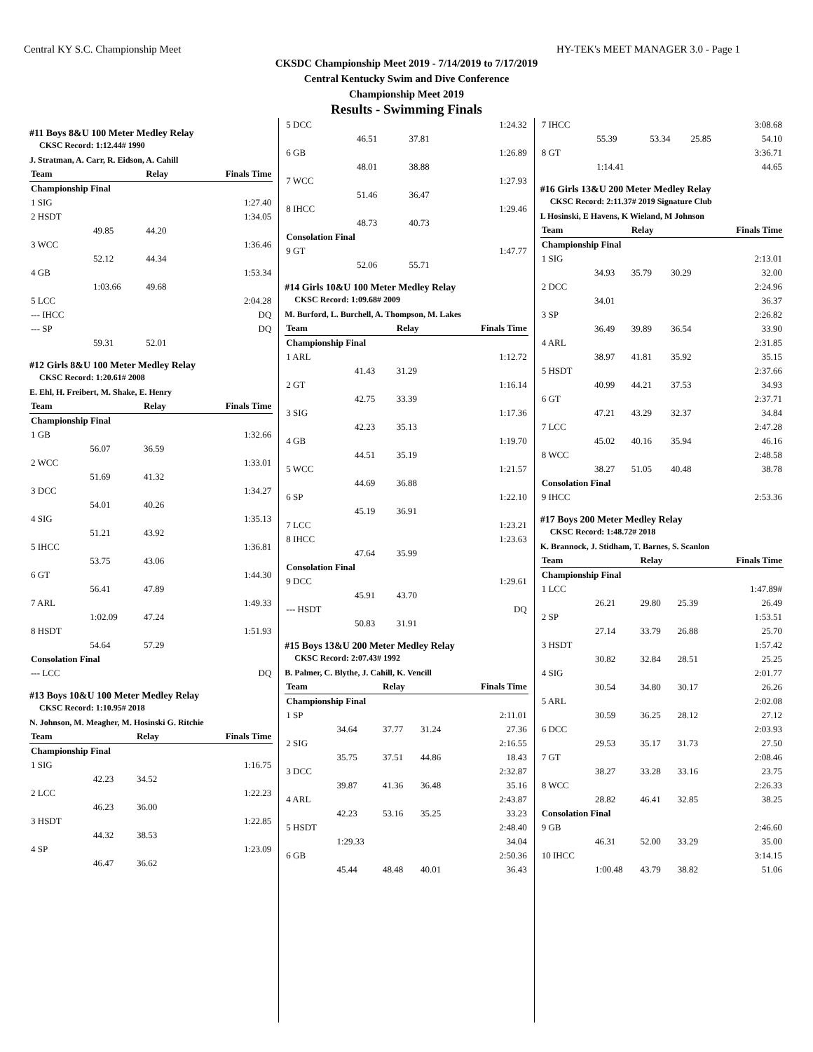Central KY S.C. Championship Meet HY-TEK's MEET MANAGER 3.0 - Page 1
CKSDC Championship Meet 2019 - 7/14/2019 to 7/17/2019
Central Kentucky Swim and Dive Conference
Championship Meet 2019
Results - Swimming Finals
#11 Boys 8&U 100 Meter Medley Relay
CKSC Record: 1:12.44# 1990
J. Stratman, A. Carr, R. Eidson, A. Cahill
| Team | | Relay | Finals Time |
| --- | --- | --- | --- |
| Championship Final | | | |
| 1 SIG | | | 1:27.40 |
| 2 HSDT | | | 1:34.05 |
| | 49.85 | 44.20 | |
| 3 WCC | | | 1:36.46 |
| | 52.12 | 44.34 | |
| 4 GB | | | 1:53.34 |
| | 1:03.66 | 49.68 | |
| 5 LCC | | | 2:04.28 |
| --- IHCC | | | DQ |
| --- SP | | | DQ |
| | 59.31 | 52.01 | |
#12 Girls 8&U 100 Meter Medley Relay
CKSC Record: 1:20.61# 2008
E. Ehl, H. Freibert, M. Shake, E. Henry
| Team | | Relay | Finals Time |
| --- | --- | --- | --- |
| Championship Final | | | |
| 1 GB | | | 1:32.66 |
| | 56.07 | 36.59 | |
| 2 WCC | | | 1:33.01 |
| | 51.69 | 41.32 | |
| 3 DCC | | | 1:34.27 |
| | 54.01 | 40.26 | |
| 4 SIG | | | 1:35.13 |
| | 51.21 | 43.92 | |
| 5 IHCC | | | 1:36.81 |
| | 53.75 | 43.06 | |
| 6 GT | | | 1:44.30 |
| | 56.41 | 47.89 | |
| 7 ARL | | | 1:49.33 |
| | 1:02.09 | 47.24 | |
| 8 HSDT | | | 1:51.93 |
| | 54.64 | 57.29 | |
| Consolation Final | | | |
| --- LCC | | | DQ |
#13 Boys 10&U 100 Meter Medley Relay
CKSC Record: 1:10.95# 2018
N. Johnson, M. Meagher, M. Hosinski G. Ritchie
| Team | | Relay | Finals Time |
| --- | --- | --- | --- |
| Championship Final | | | |
| 1 SIG | | | 1:16.75 |
| | 42.23 | 34.52 | |
| 2 LCC | | | 1:22.23 |
| | 46.23 | 36.00 | |
| 3 HSDT | | | 1:22.85 |
| | 44.32 | 38.53 | |
| 4 SP | | | 1:23.09 |
| | 46.47 | 36.62 | |
| 5 DCC | | | 1:24.32 |
| | 46.51 | 37.81 | |
| 6 GB | | | 1:26.89 |
| | 48.01 | 38.88 | |
| 7 WCC | | | 1:27.93 |
| | 51.46 | 36.47 | |
| 8 IHCC | | | 1:29.46 |
| | 48.73 | 40.73 | |
| Consolation Final | | | |
| 9 GT | | | 1:47.77 |
| | 52.06 | 55.71 | |
#14 Girls 10&U 100 Meter Medley Relay
CKSC Record: 1:09.68# 2009
M. Burford, L. Burchell, A. Thompson, M. Lakes
| Team | | Relay | Finals Time |
| --- | --- | --- | --- |
| Championship Final | | | |
| 1 ARL | | | 1:12.72 |
| | 41.43 | 31.29 | |
| 2 GT | | | 1:16.14 |
| | 42.75 | 33.39 | |
| 3 SIG | | | 1:17.36 |
| | 42.23 | 35.13 | |
| 4 GB | | | 1:19.70 |
| | 44.51 | 35.19 | |
| 5 WCC | | | 1:21.57 |
| | 44.69 | 36.88 | |
| 6 SP | | | 1:22.10 |
| | 45.19 | 36.91 | |
| 7 LCC | | | 1:23.21 |
| 8 IHCC | | | 1:23.63 |
| | 47.64 | 35.99 | |
| Consolation Final | | | |
| 9 DCC | | | 1:29.61 |
| | 45.91 | 43.70 | |
| --- HSDT | | | DQ |
| | 50.83 | 31.91 | |
#15 Boys 13&U 200 Meter Medley Relay
CKSC Record: 2:07.43# 1992
B. Palmer, C. Blythe, J. Cahill, K. Vencill
| Team | | Relay | | Finals Time |
| --- | --- | --- | --- | --- |
| Championship Final | | | | |
| 1 SP | | | | 2:11.01 |
| | 34.64 | 37.77 | 31.24 | 27.36 |
| 2 SIG | | | | 2:16.55 |
| | 35.75 | 37.51 | 44.86 | 18.43 |
| 3 DCC | | | | 2:32.87 |
| | 39.87 | 41.36 | 36.48 | 35.16 |
| 4 ARL | | | | 2:43.87 |
| | 42.23 | 53.16 | 35.25 | 33.23 |
| 5 HSDT | | | | 2:48.40 |
| | 1:29.33 | | | 34.04 |
| 6 GB | | | | 2:50.36 |
| | 45.44 | 48.48 | 40.01 | 36.43 |
| 7 IHCC | | | | 3:08.68 |
| | 55.39 | 53.34 | 25.85 | 54.10 |
| 8 GT | | | | 3:36.71 |
| | 1:14.41 | | | 44.65 |
#16 Girls 13&U 200 Meter Medley Relay
CKSC Record: 2:11.37# 2019 Signature Club
L Hosinski, E Havens, K Wieland, M Johnson
| Team | | Relay | | Finals Time |
| --- | --- | --- | --- | --- |
| Championship Final | | | | |
| 1 SIG | | | | 2:13.01 |
| | 34.93 | 35.79 | 30.29 | 32.00 |
| 2 DCC | | | | 2:24.96 |
| | 34.01 | | | 36.37 |
| 3 SP | | | | 2:26.82 |
| | 36.49 | 39.89 | 36.54 | 33.90 |
| 4 ARL | | | | 2:31.85 |
| | 38.97 | 41.81 | 35.92 | 35.15 |
| 5 HSDT | | | | 2:37.66 |
| | 40.99 | 44.21 | 37.53 | 34.93 |
| 6 GT | | | | 2:37.71 |
| | 47.21 | 43.29 | 32.37 | 34.84 |
| 7 LCC | | | | 2:47.28 |
| | 45.02 | 40.16 | 35.94 | 46.16 |
| 8 WCC | | | | 2:48.58 |
| | 38.27 | 51.05 | 40.48 | 38.78 |
| Consolation Final | | | | |
| 9 IHCC | | | | 2:53.36 |
#17 Boys 200 Meter Medley Relay
CKSC Record: 1:48.72# 2018
K. Brannock, J. Stidham, T. Barnes, S. Scanlon
| Team | | Relay | | Finals Time |
| --- | --- | --- | --- | --- |
| Championship Final | | | | |
| 1 LCC | | | | 1:47.89# |
| | 26.21 | 29.80 | 25.39 | 26.49 |
| 2 SP | | | | 1:53.51 |
| | 27.14 | 33.79 | 26.88 | 25.70 |
| 3 HSDT | | | | 1:57.42 |
| | 30.82 | 32.84 | 28.51 | 25.25 |
| 4 SIG | | | | 2:01.77 |
| | 30.54 | 34.80 | 30.17 | 26.26 |
| 5 ARL | | | | 2:02.08 |
| | 30.59 | 36.25 | 28.12 | 27.12 |
| 6 DCC | | | | 2:03.93 |
| | 29.53 | 35.17 | 31.73 | 27.50 |
| 7 GT | | | | 2:08.46 |
| | 38.27 | 33.28 | 33.16 | 23.75 |
| 8 WCC | | | | 2:26.33 |
| | 28.82 | 46.41 | 32.85 | 38.25 |
| Consolation Final | | | | |
| 9 GB | | | | 2:46.60 |
| | 46.31 | 52.00 | 33.29 | 35.00 |
| 10 IHCC | | | | 3:14.15 |
| | 1:00.48 | 43.79 | 38.82 | 51.06 |